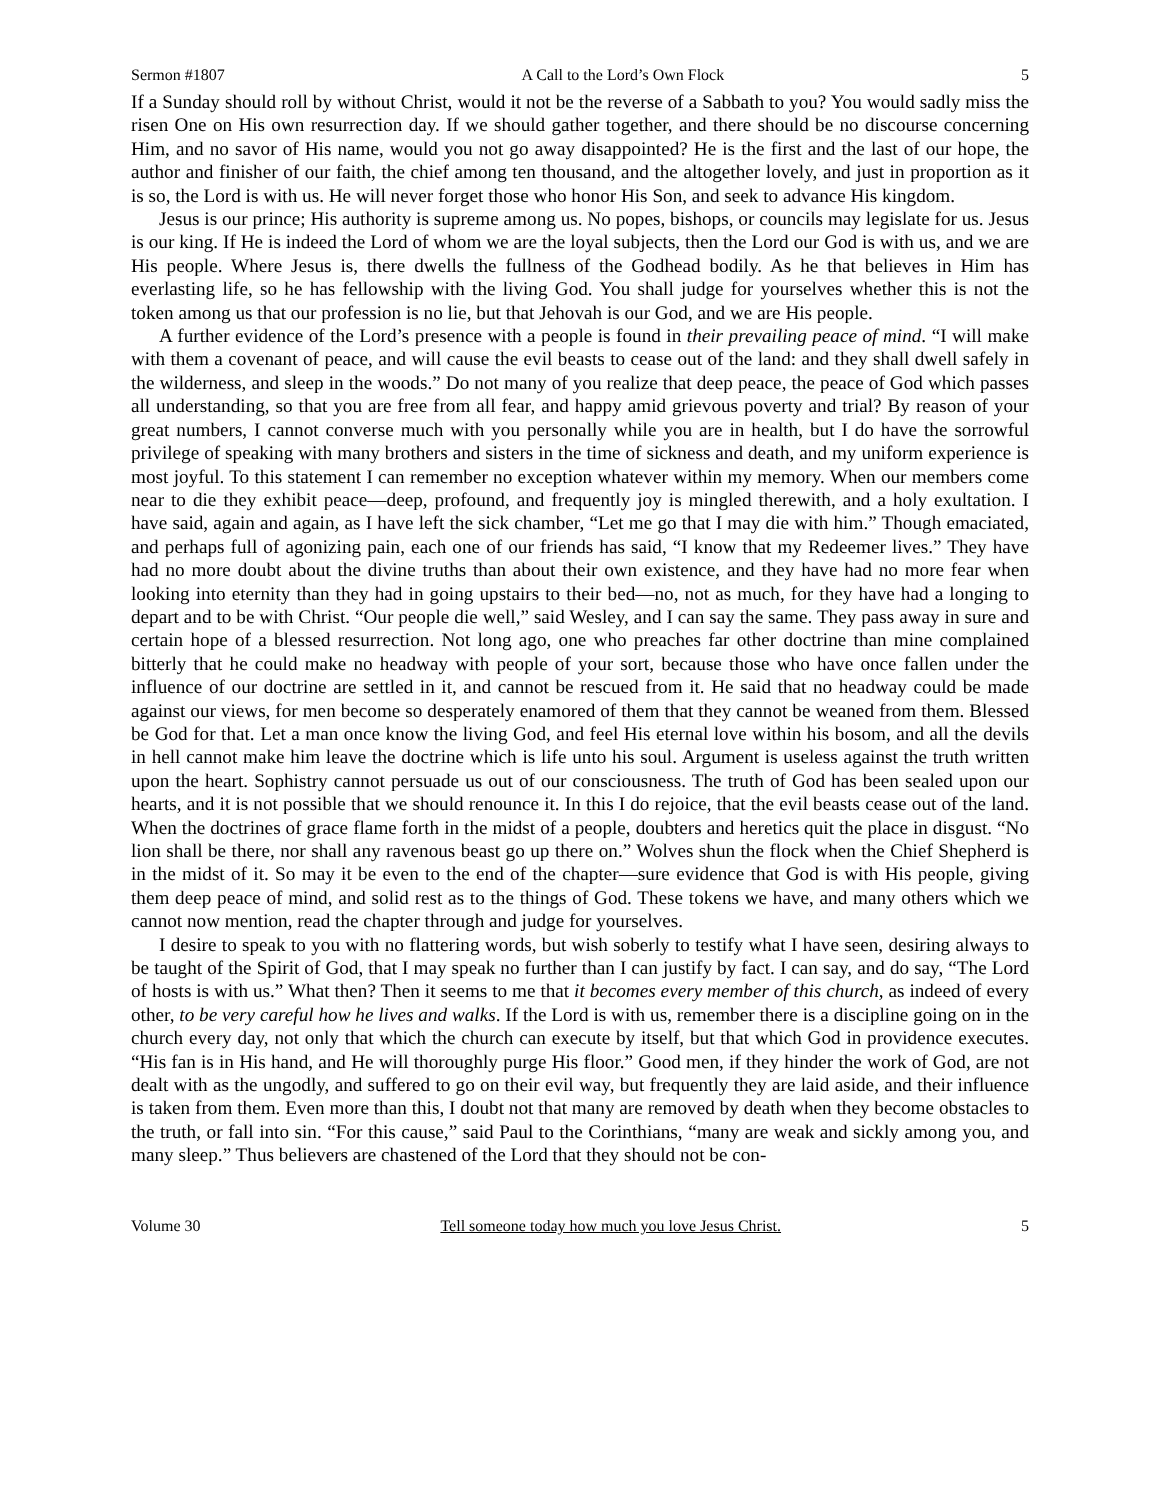Sermon #1807 A Call to the Lord’s Own Flock 5
If a Sunday should roll by without Christ, would it not be the reverse of a Sabbath to you? You would sadly miss the risen One on His own resurrection day. If we should gather together, and there should be no discourse concerning Him, and no savor of His name, would you not go away disappointed? He is the first and the last of our hope, the author and finisher of our faith, the chief among ten thousand, and the altogether lovely, and just in proportion as it is so, the Lord is with us. He will never forget those who honor His Son, and seek to advance His kingdom.
Jesus is our prince; His authority is supreme among us. No popes, bishops, or councils may legislate for us. Jesus is our king. If He is indeed the Lord of whom we are the loyal subjects, then the Lord our God is with us, and we are His people. Where Jesus is, there dwells the fullness of the Godhead bodily. As he that believes in Him has everlasting life, so he has fellowship with the living God. You shall judge for yourselves whether this is not the token among us that our profession is no lie, but that Jehovah is our God, and we are His people.
A further evidence of the Lord’s presence with a people is found in their prevailing peace of mind. “I will make with them a covenant of peace, and will cause the evil beasts to cease out of the land: and they shall dwell safely in the wilderness, and sleep in the woods.” Do not many of you realize that deep peace, the peace of God which passes all understanding, so that you are free from all fear, and happy amid grievous poverty and trial? By reason of your great numbers, I cannot converse much with you personally while you are in health, but I do have the sorrowful privilege of speaking with many brothers and sisters in the time of sickness and death, and my uniform experience is most joyful. To this statement I can remember no exception whatever within my memory. When our members come near to die they exhibit peace—deep, profound, and frequently joy is mingled therewith, and a holy exultation. I have said, again and again, as I have left the sick chamber, “Let me go that I may die with him.” Though emaciated, and perhaps full of agonizing pain, each one of our friends has said, “I know that my Redeemer lives.” They have had no more doubt about the divine truths than about their own existence, and they have had no more fear when looking into eternity than they had in going upstairs to their bed—no, not as much, for they have had a longing to depart and to be with Christ. “Our people die well,” said Wesley, and I can say the same. They pass away in sure and certain hope of a blessed resurrection. Not long ago, one who preaches far other doctrine than mine complained bitterly that he could make no headway with people of your sort, because those who have once fallen under the influence of our doctrine are settled in it, and cannot be rescued from it. He said that no headway could be made against our views, for men become so desperately enamored of them that they cannot be weaned from them. Blessed be God for that. Let a man once know the living God, and feel His eternal love within his bosom, and all the devils in hell cannot make him leave the doctrine which is life unto his soul. Argument is useless against the truth written upon the heart. Sophistry cannot persuade us out of our consciousness. The truth of God has been sealed upon our hearts, and it is not possible that we should renounce it. In this I do rejoice, that the evil beasts cease out of the land. When the doctrines of grace flame forth in the midst of a people, doubters and heretics quit the place in disgust. “No lion shall be there, nor shall any ravenous beast go up there on.” Wolves shun the flock when the Chief Shepherd is in the midst of it. So may it be even to the end of the chapter—sure evidence that God is with His people, giving them deep peace of mind, and solid rest as to the things of God. These tokens we have, and many others which we cannot now mention, read the chapter through and judge for yourselves.
I desire to speak to you with no flattering words, but wish soberly to testify what I have seen, desiring always to be taught of the Spirit of God, that I may speak no further than I can justify by fact. I can say, and do say, “The Lord of hosts is with us.” What then? Then it seems to me that it becomes every member of this church, as indeed of every other, to be very careful how he lives and walks. If the Lord is with us, remember there is a discipline going on in the church every day, not only that which the church can execute by itself, but that which God in providence executes. “His fan is in His hand, and He will thoroughly purge His floor.” Good men, if they hinder the work of God, are not dealt with as the ungodly, and suffered to go on their evil way, but frequently they are laid aside, and their influence is taken from them. Even more than this, I doubt not that many are removed by death when they become obstacles to the truth, or fall into sin. “For this cause,” said Paul to the Corinthians, “many are weak and sickly among you, and many sleep.” Thus believers are chastened of the Lord that they should not be con-
Volume 30 Tell someone today how much you love Jesus Christ. 5